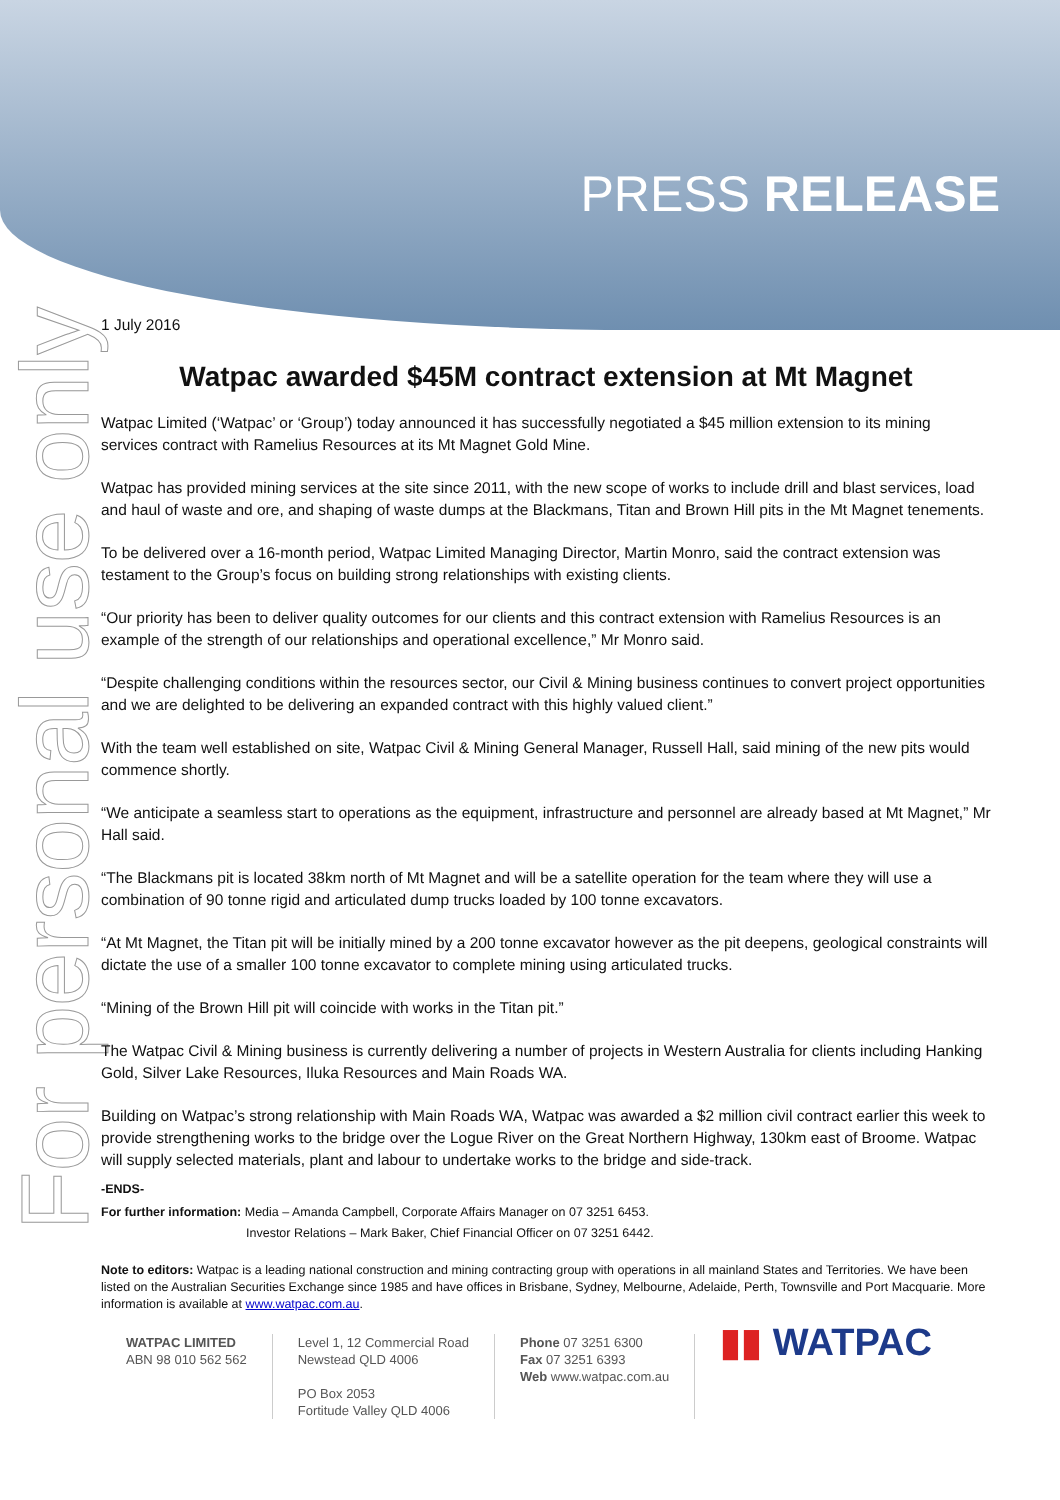For personal use only
PRESS RELEASE
1 July 2016
Watpac awarded $45M contract extension at Mt Magnet
Watpac Limited (‘Watpac’ or ‘Group’) today announced it has successfully negotiated a $45 million extension to its mining services contract with Ramelius Resources at its Mt Magnet Gold Mine.
Watpac has provided mining services at the site since 2011, with the new scope of works to include drill and blast services, load and haul of waste and ore, and shaping of waste dumps at the Blackmans, Titan and Brown Hill pits in the Mt Magnet tenements.
To be delivered over a 16-month period, Watpac Limited Managing Director, Martin Monro, said the contract extension was testament to the Group’s focus on building strong relationships with existing clients.
“Our priority has been to deliver quality outcomes for our clients and this contract extension with Ramelius Resources is an example of the strength of our relationships and operational excellence,” Mr Monro said.
“Despite challenging conditions within the resources sector, our Civil & Mining business continues to convert project opportunities and we are delighted to be delivering an expanded contract with this highly valued client.”
With the team well established on site, Watpac Civil & Mining General Manager, Russell Hall, said mining of the new pits would commence shortly.
“We anticipate a seamless start to operations as the equipment, infrastructure and personnel are already based at Mt Magnet,” Mr Hall said.
“The Blackmans pit is located 38km north of Mt Magnet and will be a satellite operation for the team where they will use a combination of 90 tonne rigid and articulated dump trucks loaded by 100 tonne excavators.
“At Mt Magnet, the Titan pit will be initially mined by a 200 tonne excavator however as the pit deepens, geological constraints will dictate the use of a smaller 100 tonne excavator to complete mining using articulated trucks.
“Mining of the Brown Hill pit will coincide with works in the Titan pit.”
The Watpac Civil & Mining business is currently delivering a number of projects in Western Australia for clients including Hanking Gold, Silver Lake Resources, Iluka Resources and Main Roads WA.
Building on Watpac’s strong relationship with Main Roads WA, Watpac was awarded a $2 million civil contract earlier this week to provide strengthening works to the bridge over the Logue River on the Great Northern Highway, 130km east of Broome. Watpac will supply selected materials, plant and labour to undertake works to the bridge and side-track.
-ENDS-
For further information: Media – Amanda Campbell, Corporate Affairs Manager on 07 3251 6453.
Investor Relations – Mark Baker, Chief Financial Officer on 07 3251 6442.
Note to editors: Watpac is a leading national construction and mining contracting group with operations in all mainland States and Territories. We have been listed on the Australian Securities Exchange since 1985 and have offices in Brisbane, Sydney, Melbourne, Adelaide, Perth, Townsville and Port Macquarie. More information is available at www.watpac.com.au.
WATPAC LIMITED
ABN 98 010 562 562
Level 1, 12 Commercial Road
Newstead QLD 4006
PO Box 2053
Fortitude Valley QLD 4006
Phone 07 3251 6300
Fax 07 3251 6393
Web www.watpac.com.au
▮▮ WATPAC